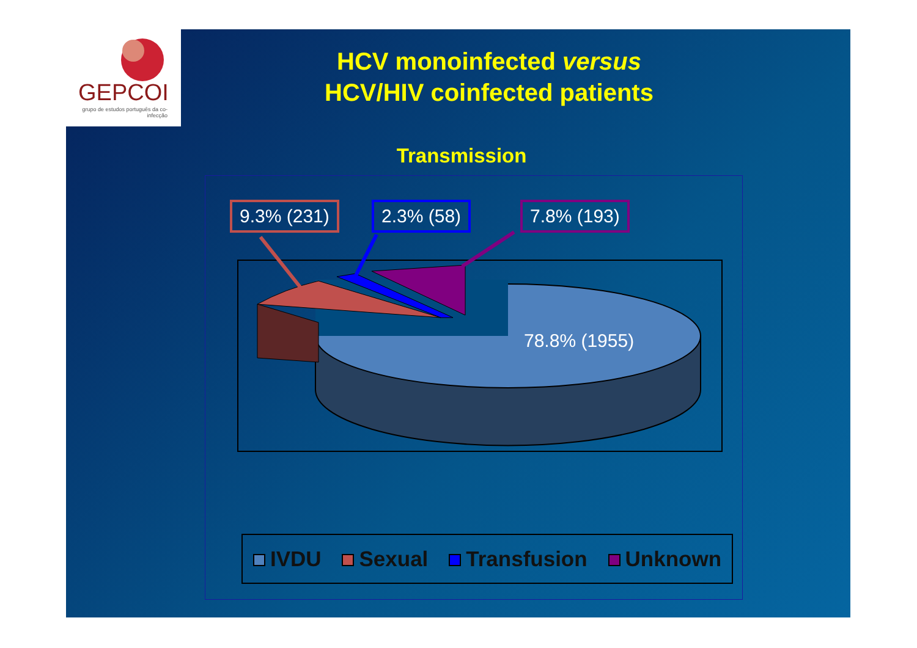GEPCOI
grupo de estudos português da co-infecção
HCV monoinfected versus
HCV/HIV coinfected patients
Transmission
9.3% (231) 2.3% (58) 7.8% (193)
78.8% (1955)
IVDU Sexual Transfusion Unknown